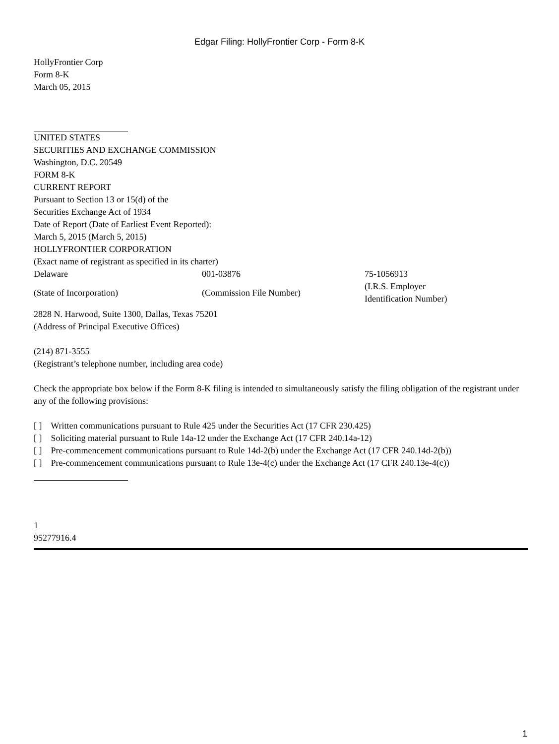Edgar Filing: HollyFrontier Corp - Form 8-K
HollyFrontier Corp
Form 8-K
March 05, 2015
UNITED STATES
SECURITIES AND EXCHANGE COMMISSION
Washington, D.C. 20549
FORM 8-K
CURRENT REPORT
Pursuant to Section 13 or 15(d) of the
Securities Exchange Act of 1934
Date of Report (Date of Earliest Event Reported):
March 5, 2015 (March 5, 2015)
HOLLYFRONTIER CORPORATION
(Exact name of registrant as specified in its charter)
| Delaware | 001-03876 | 75-1056913 |
| (State of Incorporation) | (Commission File Number) | (I.R.S. Employer Identification Number) |
2828 N. Harwood, Suite 1300, Dallas, Texas 75201
(Address of Principal Executive Offices)
(214) 871-3555
(Registrant’s telephone number, including area code)
Check the appropriate box below if the Form 8-K filing is intended to simultaneously satisfy the filing obligation of the registrant under any of the following provisions:
[ ] Written communications pursuant to Rule 425 under the Securities Act (17 CFR 230.425)
[ ] Soliciting material pursuant to Rule 14a-12 under the Exchange Act (17 CFR 240.14a-12)
[ ] Pre-commencement communications pursuant to Rule 14d-2(b) under the Exchange Act (17 CFR 240.14d-2(b))
[ ] Pre-commencement communications pursuant to Rule 13e-4(c) under the Exchange Act (17 CFR 240.13e-4(c))
1
95277916.4
1